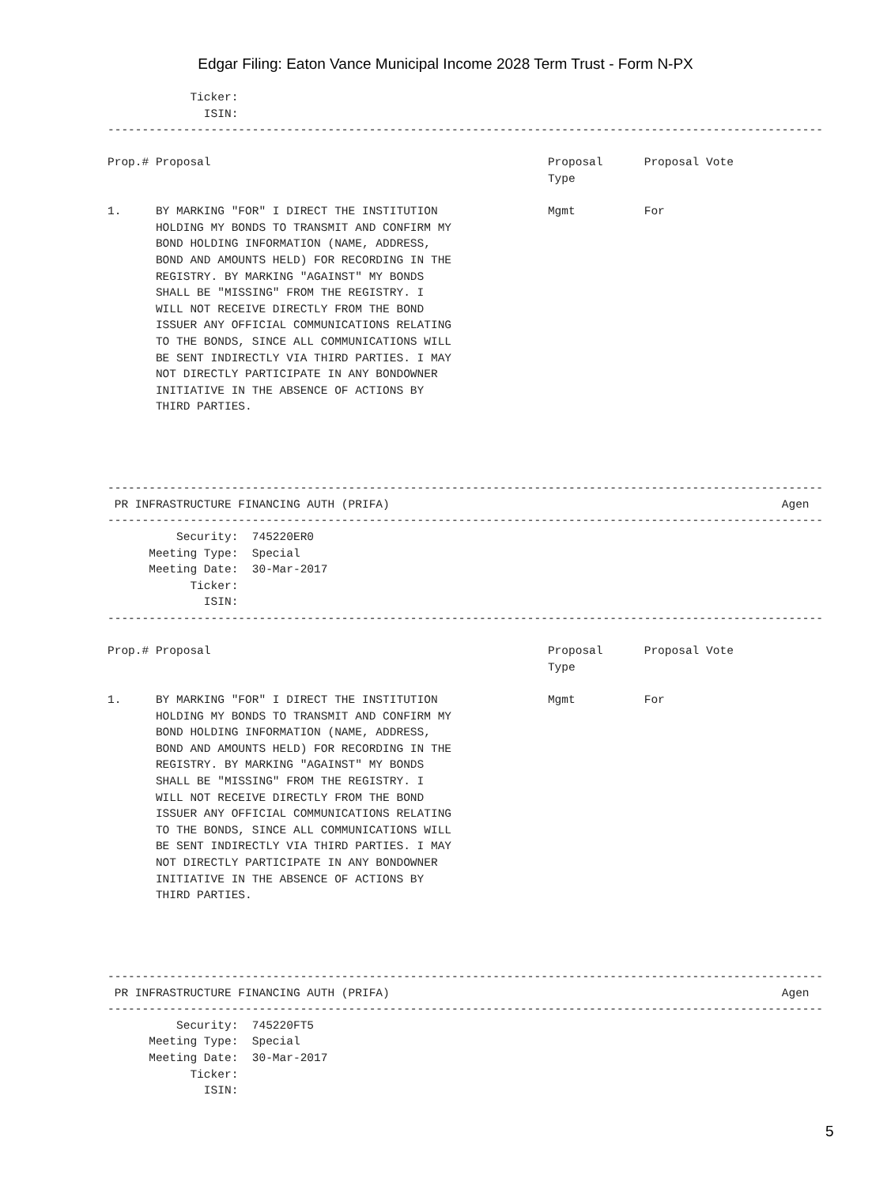Edgar Filing: Eaton Vance Municipal Income 2028 Term Trust - Form N-PX
Ticker: ISIN: -------------------------------------------------------------------------------------------------------- Prop.# Proposal Proposal Proposal Vote Type 1. BY MARKING "FOR" I DIRECT THE INSTITUTION Mgmt For HOLDING MY BONDS TO TRANSMIT AND CONFIRM MY BOND HOLDING INFORMATION (NAME, ADDRESS, BOND AND AMOUNTS HELD) FOR RECORDING IN THE REGISTRY. BY MARKING "AGAINST" MY BONDS SHALL BE "MISSING" FROM THE REGISTRY. I WILL NOT RECEIVE DIRECTLY FROM THE BOND ISSUER ANY OFFICIAL COMMUNICATIONS RELATING TO THE BONDS, SINCE ALL COMMUNICATIONS WILL BE SENT INDIRECTLY VIA THIRD PARTIES. I MAY NOT DIRECTLY PARTICIPATE IN ANY BONDOWNER INITIATIVE IN THE ABSENCE OF ACTIONS BY THIRD PARTIES. -------------------------------------------------------------------------------------------------------- PR INFRASTRUCTURE FINANCING AUTH (PRIFA) Agen -------------------------------------------------------------------------------------------------------- Security: 745220ER0 Meeting Type: Special Meeting Date: 30-Mar-2017 Ticker: ISIN: -------------------------------------------------------------------------------------------------------- Prop.# Proposal Proposal Proposal Vote Type 1. BY MARKING "FOR" I DIRECT THE INSTITUTION Mgmt For HOLDING MY BONDS TO TRANSMIT AND CONFIRM MY BOND HOLDING INFORMATION (NAME, ADDRESS, BOND AND AMOUNTS HELD) FOR RECORDING IN THE REGISTRY. BY MARKING "AGAINST" MY BONDS SHALL BE "MISSING" FROM THE REGISTRY. I WILL NOT RECEIVE DIRECTLY FROM THE BOND ISSUER ANY OFFICIAL COMMUNICATIONS RELATING TO THE BONDS, SINCE ALL COMMUNICATIONS WILL BE SENT INDIRECTLY VIA THIRD PARTIES. I MAY NOT DIRECTLY PARTICIPATE IN ANY BONDOWNER INITIATIVE IN THE ABSENCE OF ACTIONS BY THIRD PARTIES. -------------------------------------------------------------------------------------------------------- PR INFRASTRUCTURE FINANCING AUTH (PRIFA) Agen -------------------------------------------------------------------------------------------------------- Security: 745220FT5 Meeting Type: Special Meeting Date: 30-Mar-2017 Ticker: ISIN:
5